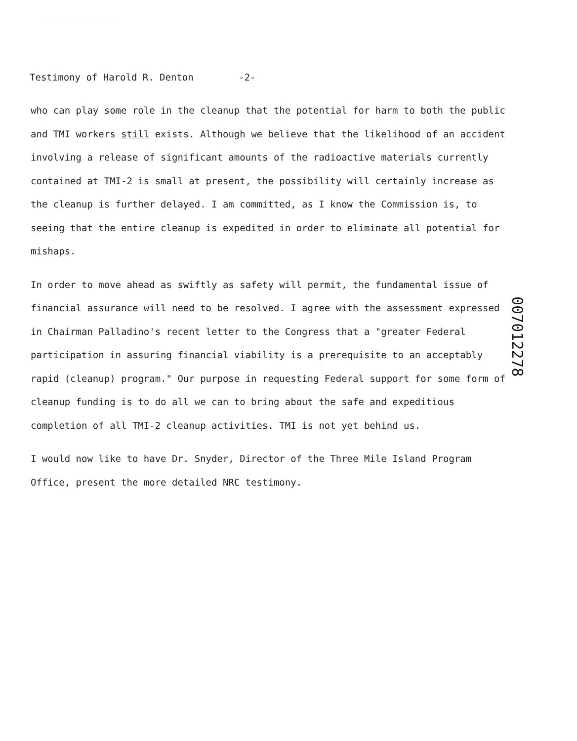Testimony of Harold R. Denton -2-
who can play some role in the cleanup that the potential for harm to both the public and TMI workers still exists. Although we believe that the likelihood of an accident involving a release of significant amounts of the radioactive materials currently contained at TMI-2 is small at present, the possibility will certainly increase as the cleanup is further delayed. I am committed, as I know the Commission is, to seeing that the entire cleanup is expedited in order to eliminate all potential for mishaps.
In order to move ahead as swiftly as safety will permit, the fundamental issue of financial assurance will need to be resolved. I agree with the assessment expressed in Chairman Palladino's recent letter to the Congress that a "greater Federal participation in assuring financial viability is a prerequisite to an acceptably rapid (cleanup) program." Our purpose in requesting Federal support for some form of cleanup funding is to do all we can to bring about the safe and expeditious completion of all TMI-2 cleanup activities. TMI is not yet behind us.
I would now like to have Dr. Snyder, Director of the Three Mile Island Program Office, present the more detailed NRC testimony.
007012278